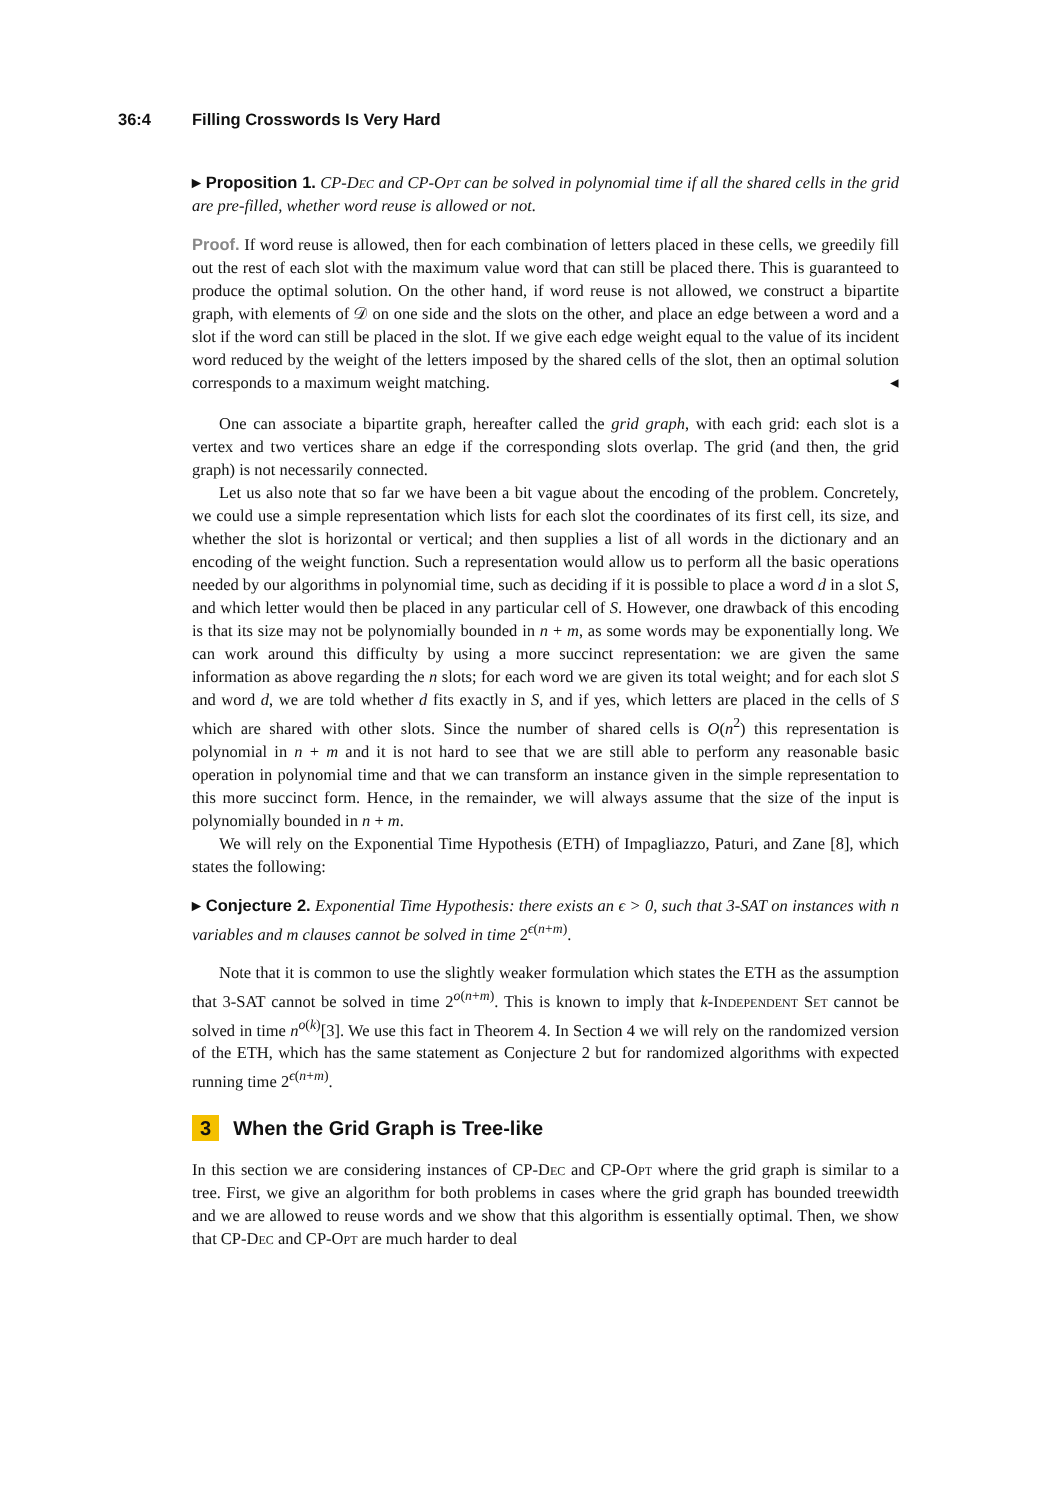36:4 Filling Crosswords Is Very Hard
▸ Proposition 1. CP-Dec and CP-Opt can be solved in polynomial time if all the shared cells in the grid are pre-filled, whether word reuse is allowed or not.
Proof. If word reuse is allowed, then for each combination of letters placed in these cells, we greedily fill out the rest of each slot with the maximum value word that can still be placed there. This is guaranteed to produce the optimal solution. On the other hand, if word reuse is not allowed, we construct a bipartite graph, with elements of 𝒟 on one side and the slots on the other, and place an edge between a word and a slot if the word can still be placed in the slot. If we give each edge weight equal to the value of its incident word reduced by the weight of the letters imposed by the shared cells of the slot, then an optimal solution corresponds to a maximum weight matching. ◂
One can associate a bipartite graph, hereafter called the grid graph, with each grid: each slot is a vertex and two vertices share an edge if the corresponding slots overlap. The grid (and then, the grid graph) is not necessarily connected.
Let us also note that so far we have been a bit vague about the encoding of the problem. Concretely, we could use a simple representation which lists for each slot the coordinates of its first cell, its size, and whether the slot is horizontal or vertical; and then supplies a list of all words in the dictionary and an encoding of the weight function. Such a representation would allow us to perform all the basic operations needed by our algorithms in polynomial time, such as deciding if it is possible to place a word d in a slot S, and which letter would then be placed in any particular cell of S. However, one drawback of this encoding is that its size may not be polynomially bounded in n + m, as some words may be exponentially long. We can work around this difficulty by using a more succinct representation: we are given the same information as above regarding the n slots; for each word we are given its total weight; and for each slot S and word d, we are told whether d fits exactly in S, and if yes, which letters are placed in the cells of S which are shared with other slots. Since the number of shared cells is O(n<sup>2</sup>) this representation is polynomial in n + m and it is not hard to see that we are still able to perform any reasonable basic operation in polynomial time and that we can transform an instance given in the simple representation to this more succinct form. Hence, in the remainder, we will always assume that the size of the input is polynomially bounded in n + m.
We will rely on the Exponential Time Hypothesis (ETH) of Impagliazzo, Paturi, and Zane [8], which states the following:
▸ Conjecture 2. Exponential Time Hypothesis: there exists an ϵ > 0, such that 3-SAT on instances with n variables and m clauses cannot be solved in time 2<sup>ϵ(n+m)</sup>.
Note that it is common to use the slightly weaker formulation which states the ETH as the assumption that 3-SAT cannot be solved in time 2<sup>o(n+m)</sup>. This is known to imply that k-Independent Set cannot be solved in time n<sup>o(k)</sup>[3]. We use this fact in Theorem 4. In Section 4 we will rely on the randomized version of the ETH, which has the same statement as Conjecture 2 but for randomized algorithms with expected running time 2<sup>ϵ(n+m)</sup>.
3 When the Grid Graph is Tree-like
In this section we are considering instances of CP-Dec and CP-Opt where the grid graph is similar to a tree. First, we give an algorithm for both problems in cases where the grid graph has bounded treewidth and we are allowed to reuse words and we show that this algorithm is essentially optimal. Then, we show that CP-Dec and CP-Opt are much harder to deal